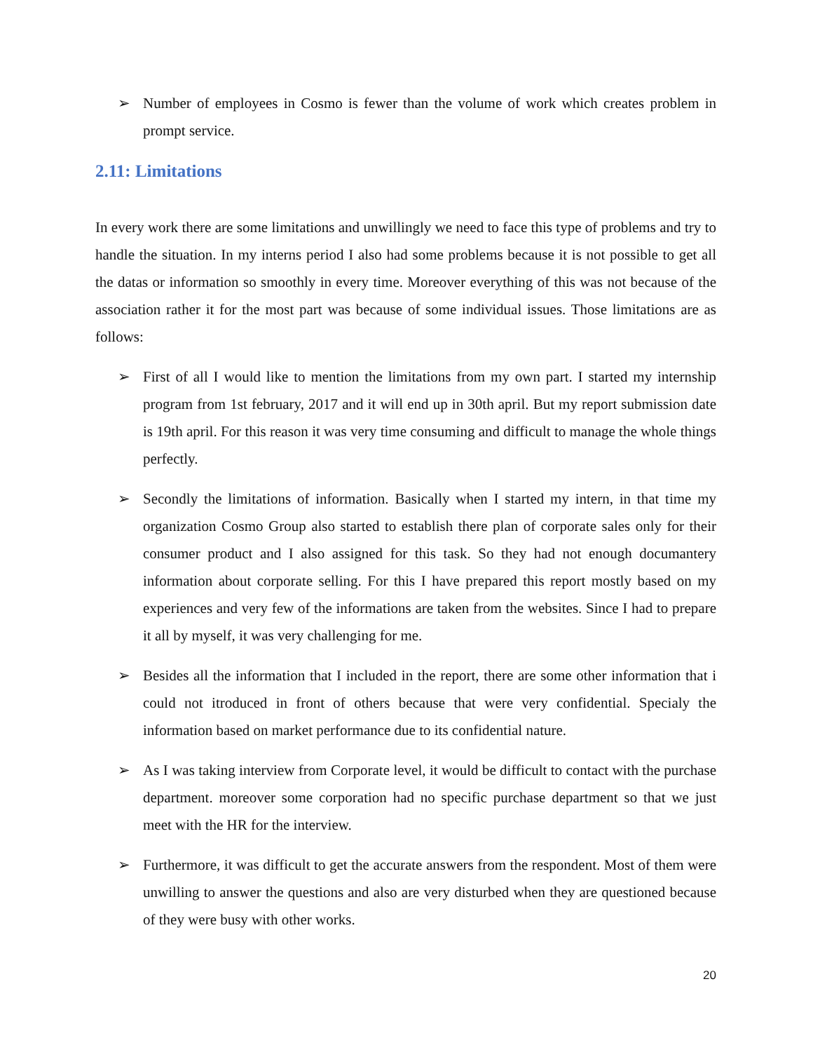➢ Number of employees in Cosmo is fewer than the volume of work which creates problem in prompt service.
2.11: Limitations
In every work there are some limitations and unwillingly we need to face this type of problems and try to handle the situation. In my interns period I also had some problems because it is not possible to get all the datas or information so smoothly in every time. Moreover everything of this was not because of the association rather it for the most part was because of some individual issues. Those limitations are as follows:
➢ First of all I would like to mention the limitations from my own part. I started my internship program from 1st february, 2017 and it will end up in 30th april. But my report submission date is 19th april. For this reason it was very time consuming and difficult to manage the whole things perfectly.
➢ Secondly the limitations of information. Basically when I started my intern, in that time my organization Cosmo Group also started to establish there plan of corporate sales only for their consumer product and I also assigned for this task. So they had not enough documantery information about corporate selling. For this I have prepared this report mostly based on my experiences and very few of the informations are taken from the websites. Since I had to prepare it all by myself, it was very challenging for me.
➢ Besides all the information that I included in the report, there are some other information that i could not itroduced in front of others because that were very confidential. Specialy the information based on market performance due to its confidential nature.
➢ As I was taking interview from Corporate level, it would be difficult to contact with the purchase department. moreover some corporation had no specific purchase department so that we just meet with the HR for the interview.
➢ Furthermore, it was difficult to get the accurate answers from the respondent. Most of them were unwilling to answer the questions and also are very disturbed when they are questioned because of they were busy with other works.
20